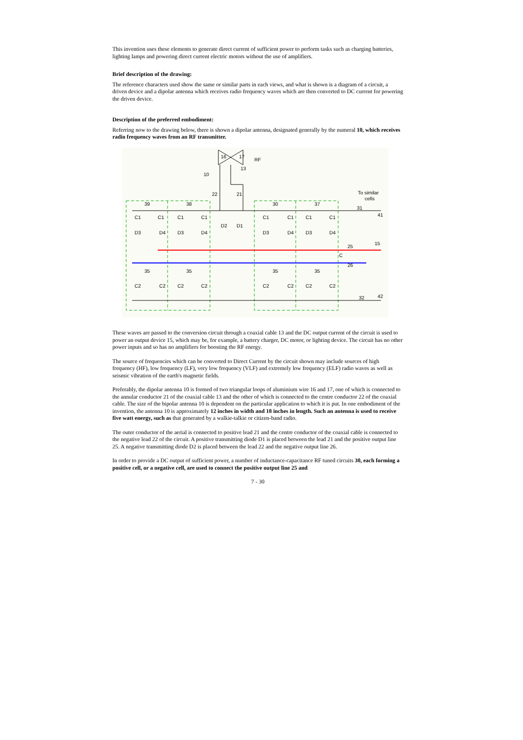This invention uses these elements to generate direct current of sufficient power to perform tasks such as charging batteries, lighting lamps and powering direct current electric motors without the use of amplifiers.
Brief description of the drawing:
The reference characters used show the same or similar parts in each views, and what is shown is a diagram of a circuit, a driven device and a dipolar antenna which receives radio frequency waves which are then converted to DC current for powering the driven device.
Description of the preferred embodiment:
Referring now to the drawing below, there is shown a dipolar antenna, designated generally by the numeral 10, which receives radio frequency waves from an RF transmitter.
16
17
13
RF
10
22
21
To similar
cells
39
38
30
37
31
41
C1
C1
C1
C1
D2
D1
C1
C1
C1
C1
D3
D4
D3
D4
D3
D4
D3
D4
25
15
C
26
35
35
35
35
C2
C2
C2
C2
C2
C2
C2
C2
32
42
These waves are passed to the conversion circuit through a coaxial cable 13 and the DC output current of the circuit is used to power an output device 15, which may be, for example, a battery charger, DC motor, or lighting device. The circuit has no other power inputs and so has no amplifiers for boosting the RF energy.
The source of frequencies which can be converted to Direct Current by the circuit shown may include sources of high frequency (HF), low frequency (LF), very low frequency (VLF) and extremely low frequency (ELF) radio waves as well as seismic vibration of the earth's magnetic fields.
Preferably, the dipolar antenna 10 is formed of two triangular loops of aluminium wire 16 and 17, one of which is connected to the annular conductor 21 of the coaxial cable 13 and the other of which is connected to the centre conductor 22 of the coaxial cable. The size of the bipolar antenna 10 is dependent on the particular application to which it is put. In one embodiment of the invention, the antenna 10 is approximately 12 inches in width and 18 inches in length. Such an antenna is used to receive five watt energy, such as that generated by a walkie-talkie or citizen-band radio.
The outer conductor of the aerial is connected to positive lead 21 and the centre conductor of the coaxial cable is connected to the negative lead 22 of the circuit. A positive transmitting diode D1 is placed between the lead 21 and the positive output line 25. A negative transmitting diode D2 is placed between the lead 22 and the negative output line 26.
In order to provide a DC output of sufficient power, a number of inductance-capacitance RF tuned circuits 30, each forming a positive cell, or a negative cell, are used to connect the positive output line 25 and
7 - 30